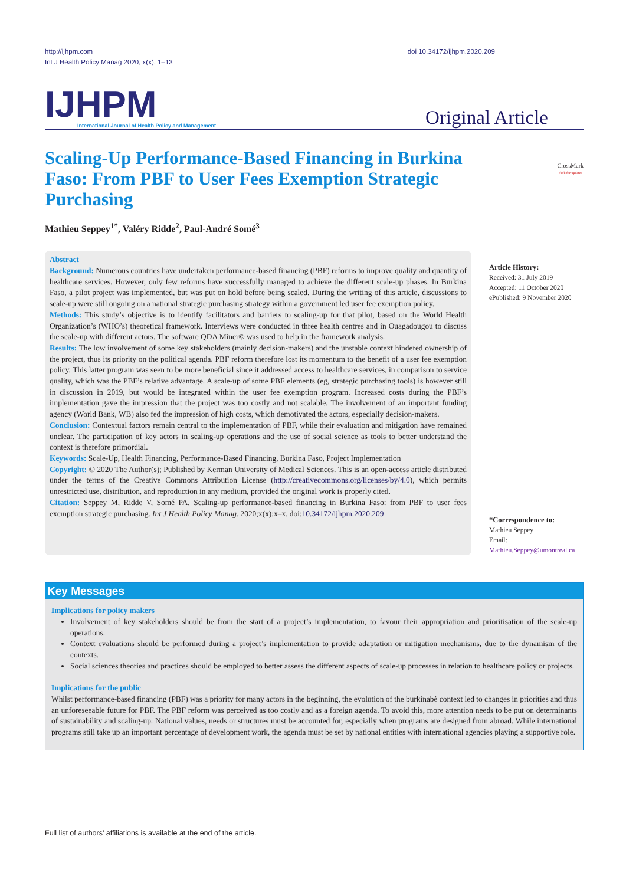http://ijhpm.com
Int J Health Policy Manag 2020, x(x), 1–13
doi 10.34172/ijhpm.2020.209
IJHPM
International Journal of Health Policy and Management
Original Article
Scaling-Up Performance-Based Financing in Burkina Faso: From PBF to User Fees Exemption Strategic Purchasing
CrossMark
click for updates
Mathieu Seppey<sup>1*</sup>, Valéry Ridde<sup>2</sup>, Paul-André Somé<sup>3</sup>
Abstract
Background: Numerous countries have undertaken performance-based financing (PBF) reforms to improve quality and quantity of healthcare services. However, only few reforms have successfully managed to achieve the different scale-up phases. In Burkina Faso, a pilot project was implemented, but was put on hold before being scaled. During the writing of this article, discussions to scale-up were still ongoing on a national strategic purchasing strategy within a government led user fee exemption policy.
Methods: This study’s objective is to identify facilitators and barriers to scaling-up for that pilot, based on the World Health Organization’s (WHO’s) theoretical framework. Interviews were conducted in three health centres and in Ouagadougou to discuss the scale-up with different actors. The software QDA Miner© was used to help in the framework analysis.
Results: The low involvement of some key stakeholders (mainly decision-makers) and the unstable context hindered ownership of the project, thus its priority on the political agenda. PBF reform therefore lost its momentum to the benefit of a user fee exemption policy. This latter program was seen to be more beneficial since it addressed access to healthcare services, in comparison to service quality, which was the PBF’s relative advantage. A scale-up of some PBF elements (eg, strategic purchasing tools) is however still in discussion in 2019, but would be integrated within the user fee exemption program. Increased costs during the PBF’s implementation gave the impression that the project was too costly and not scalable. The involvement of an important funding agency (World Bank, WB) also fed the impression of high costs, which demotivated the actors, especially decision-makers.
Conclusion: Contextual factors remain central to the implementation of PBF, while their evaluation and mitigation have remained unclear. The participation of key actors in scaling-up operations and the use of social science as tools to better understand the context is therefore primordial.
Keywords: Scale-Up, Health Financing, Performance-Based Financing, Burkina Faso, Project Implementation
Copyright: © 2020 The Author(s); Published by Kerman University of Medical Sciences. This is an open-access article distributed under the terms of the Creative Commons Attribution License (http://creativecommons.org/licenses/by/4.0), which permits unrestricted use, distribution, and reproduction in any medium, provided the original work is properly cited.
Citation: Seppey M, Ridde V, Somé PA. Scaling-up performance-based financing in Burkina Faso: from PBF to user fees exemption strategic purchasing. Int J Health Policy Manag. 2020;x(x):x–x. doi:10.34172/ijhpm.2020.209
Article History:
Received: 31 July 2019
Accepted: 11 October 2020
ePublished: 9 November 2020
*Correspondence to:
Mathieu Seppey
Email:
Mathieu.Seppey@umontreal.ca
Key Messages
Implications for policy makers
Involvement of key stakeholders should be from the start of a project’s implementation, to favour their appropriation and prioritisation of the scale-up operations.
Context evaluations should be performed during a project’s implementation to provide adaptation or mitigation mechanisms, due to the dynamism of the contexts.
Social sciences theories and practices should be employed to better assess the different aspects of scale-up processes in relation to healthcare policy or projects.
Implications for the public
Whilst performance-based financing (PBF) was a priority for many actors in the beginning, the evolution of the burkinabè context led to changes in priorities and thus an unforeseeable future for PBF. The PBF reform was perceived as too costly and as a foreign agenda. To avoid this, more attention needs to be put on determinants of sustainability and scaling-up. National values, needs or structures must be accounted for, especially when programs are designed from abroad. While international programs still take up an important percentage of development work, the agenda must be set by national entities with international agencies playing a supportive role.
Full list of authors’ affiliations is available at the end of the article.